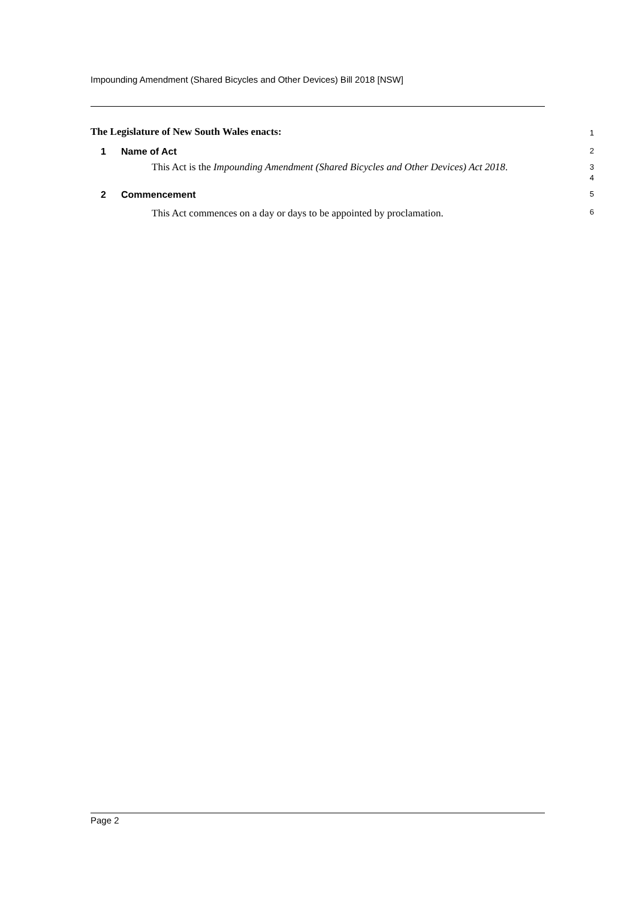Impounding Amendment (Shared Bicycles and Other Devices) Bill 2018 [NSW]
The Legislature of New South Wales enacts: 1
1 Name of Act 2
This Act is the Impounding Amendment (Shared Bicycles and Other Devices) Act 2018.
3
4
2 Commencement 5
This Act commences on a day or days to be appointed by proclamation.
6
Page 2